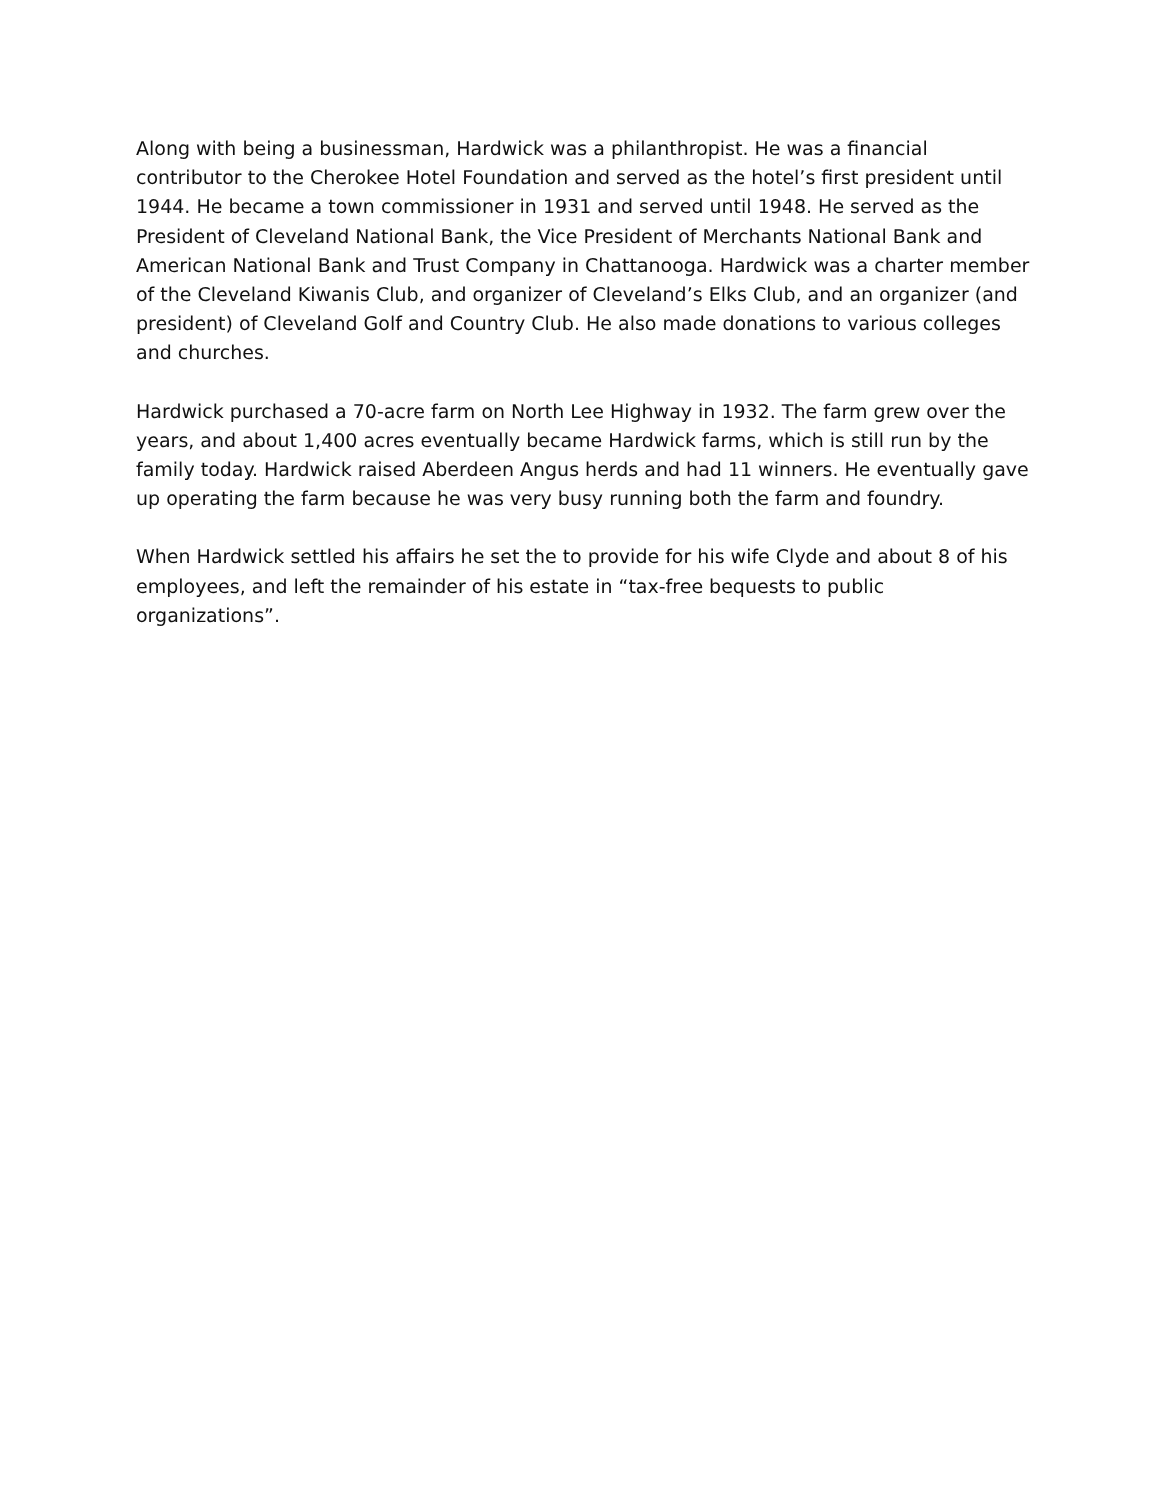Along with being a businessman, Hardwick was a philanthropist. He was a financial contributor to the Cherokee Hotel Foundation and served as the hotel’s first president until 1944. He became a town commissioner in 1931 and served until 1948. He served as the President of Cleveland National Bank, the Vice President of Merchants National Bank and American National Bank and Trust Company in Chattanooga. Hardwick was a charter member of the Cleveland Kiwanis Club, and organizer of Cleveland’s Elks Club, and an organizer (and president) of Cleveland Golf and Country Club. He also made donations to various colleges and churches.
Hardwick purchased a 70-acre farm on North Lee Highway in 1932. The farm grew over the years, and about 1,400 acres eventually became Hardwick farms, which is still run by the family today. Hardwick raised Aberdeen Angus herds and had 11 winners. He eventually gave up operating the farm because he was very busy running both the farm and foundry.
When Hardwick settled his affairs he set the to provide for his wife Clyde and about 8 of his employees, and left the remainder of his estate in “tax-free bequests to public organizations”.